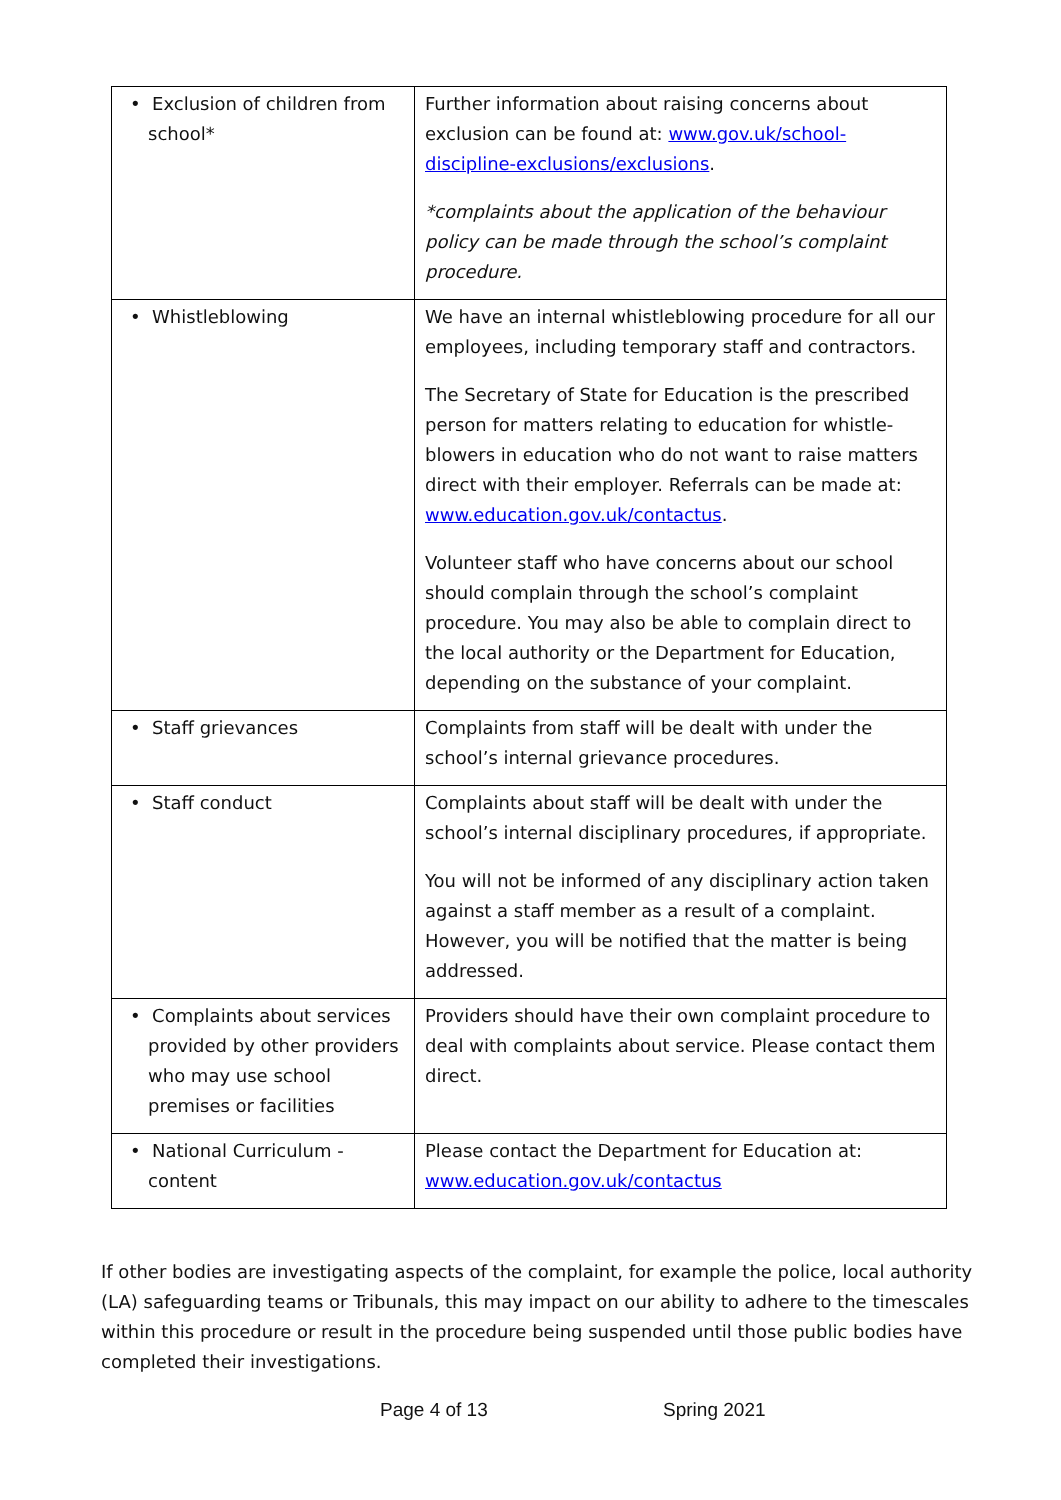| • Exclusion of children from school* | Further information about raising concerns about exclusion can be found at: www.gov.uk/school-discipline-exclusions/exclusions . *complaints about the application of the behaviour policy can be made through the school’s complaint procedure. |
| • Whistleblowing | We have an internal whistleblowing procedure for all our employees, including temporary staff and contractors. The Secretary of State for Education is the prescribed person for matters relating to education for whistle-blowers in education who do not want to raise matters direct with their employer. Referrals can be made at: www.education.gov.uk/contactus . Volunteer staff who have concerns about our school should complain through the school’s complaint procedure. You may also be able to complain direct to the local authority or the Department for Education, depending on the substance of your complaint. |
| • Staff grievances | Complaints from staff will be dealt with under the school’s internal grievance procedures. |
| • Staff conduct | Complaints about staff will be dealt with under the school’s internal disciplinary procedures, if appropriate. You will not be informed of any disciplinary action taken against a staff member as a result of a complaint. However, you will be notified that the matter is being addressed. |
| • Complaints about services provided by other providers who may use school premises or facilities | Providers should have their own complaint procedure to deal with complaints about service. Please contact them direct. |
| • National Curriculum - content | Please contact the Department for Education at: www.education.gov.uk/contactus |
If other bodies are investigating aspects of the complaint, for example the police, local authority (LA) safeguarding teams or Tribunals, this may impact on our ability to adhere to the timescales within this procedure or result in the procedure being suspended until those public bodies have completed their investigations.
Page 4 of 13 Spring 2021